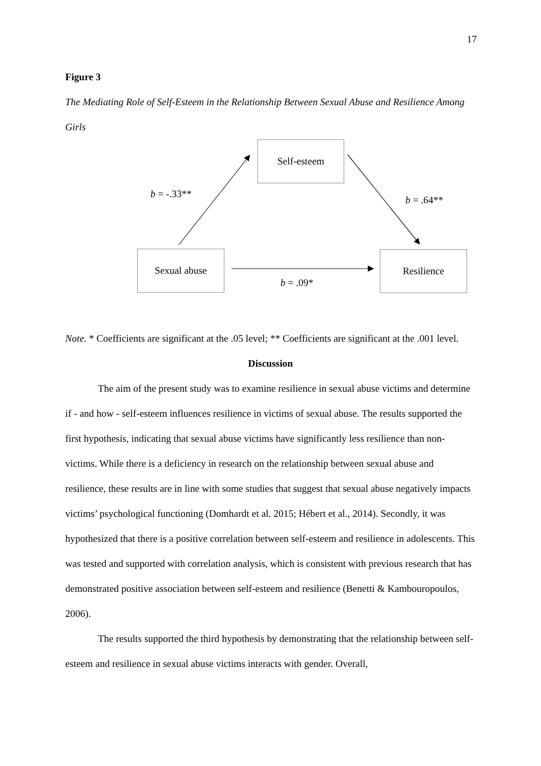17
Figure 3
The Mediating Role of Self-Esteem in the Relationship Between Sexual Abuse and Resilience Among Girls
Self-esteem
Sexual abuse Resilience
b = -.33**
b = .64**
b = .09*
Note. * Coefficients are significant at the .05 level; ** Coefficients are significant at the .001 level.
Discussion
The aim of the present study was to examine resilience in sexual abuse victims and determine if - and how - self-esteem influences resilience in victims of sexual abuse. The results supported the first hypothesis, indicating that sexual abuse victims have significantly less resilience than non-victims. While there is a deficiency in research on the relationship between sexual abuse and resilience, these results are in line with some studies that suggest that sexual abuse negatively impacts victims’ psychological functioning (Domhardt et al. 2015; Hébert et al., 2014). Secondly, it was hypothesized that there is a positive correlation between self-esteem and resilience in adolescents. This was tested and supported with correlation analysis, which is consistent with previous research that has demonstrated positive association between self-esteem and resilience (Benetti & Kambouropoulos, 2006).
The results supported the third hypothesis by demonstrating that the relationship between self-esteem and resilience in sexual abuse victims interacts with gender. Overall,